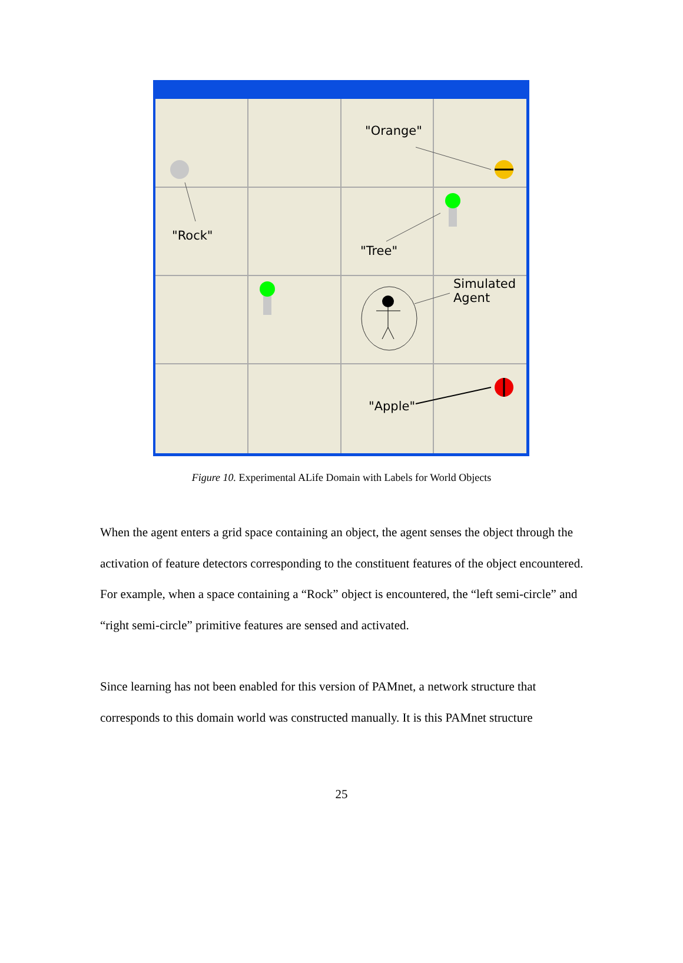"Orange"
"Rock"
"Tree"
Simulated
Agent
"Apple"
Figure 10. Experimental ALife Domain with Labels for World Objects
When the agent enters a grid space containing an object, the agent senses the object through the activation of feature detectors corresponding to the constituent features of the object encountered. For example, when a space containing a “Rock” object is encountered, the “left semi-circle” and “right semi-circle” primitive features are sensed and activated.
Since learning has not been enabled for this version of PAMnet, a network structure that corresponds to this domain world was constructed manually. It is this PAMnet structure
25